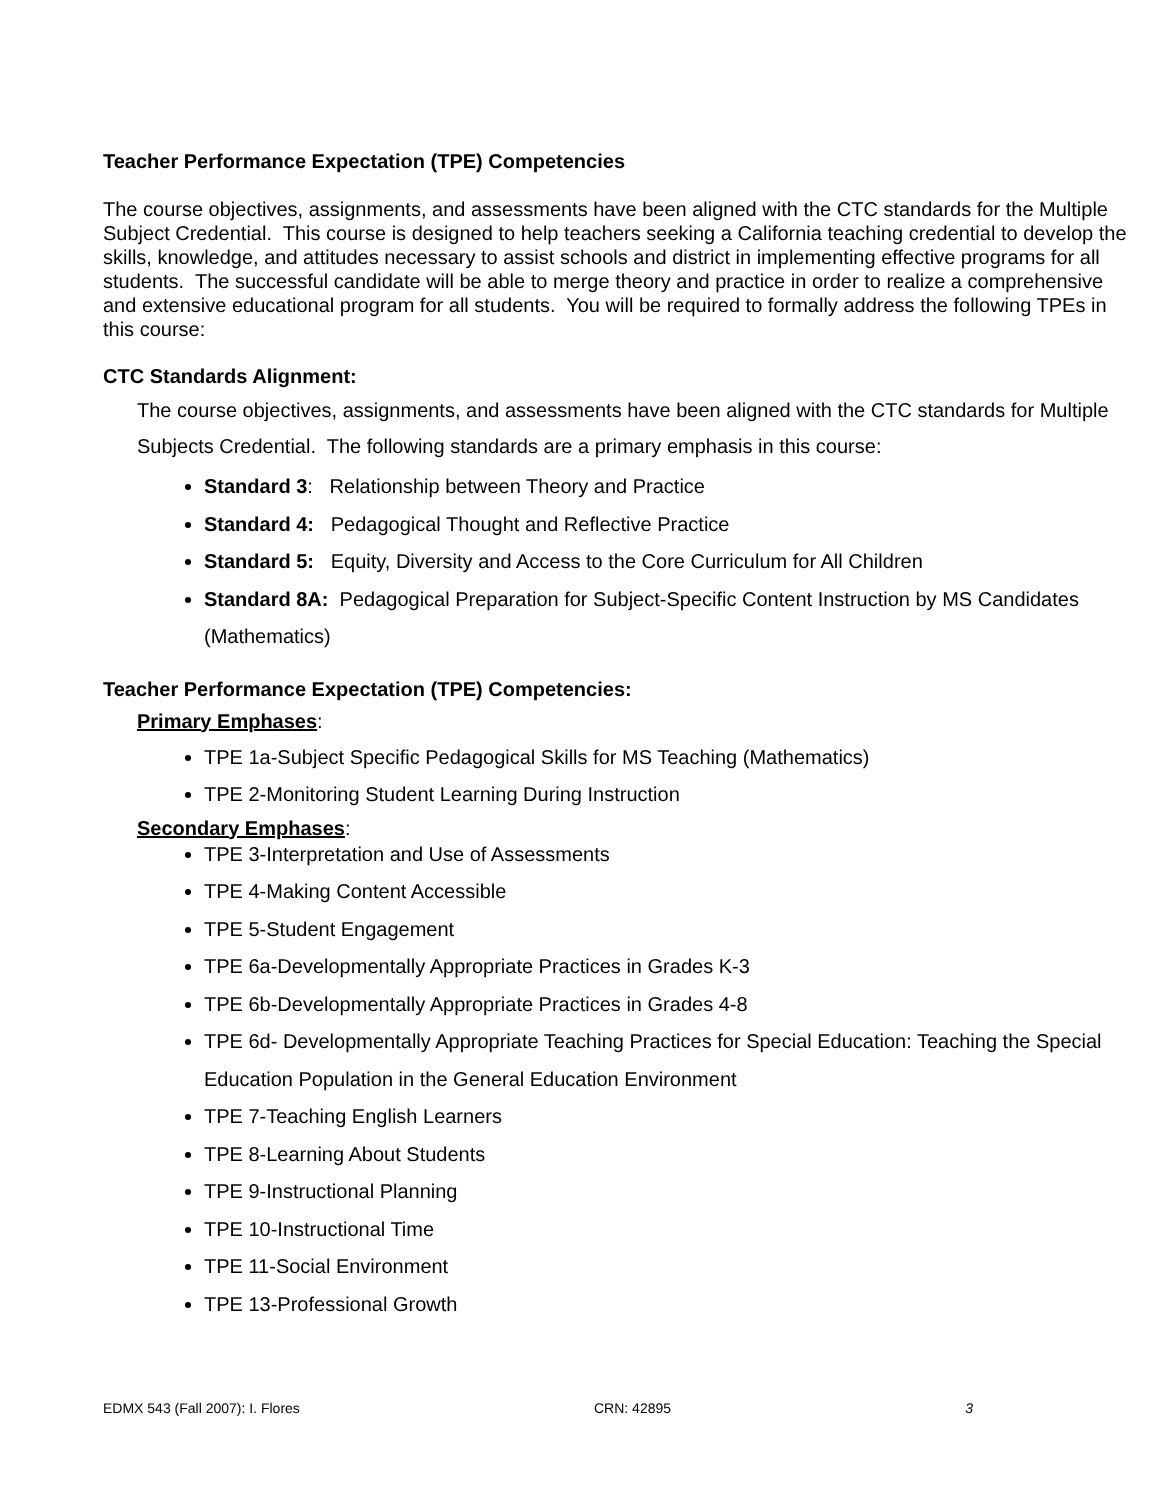Teacher Performance Expectation (TPE) Competencies
The course objectives, assignments, and assessments have been aligned with the CTC standards for the Multiple Subject Credential. This course is designed to help teachers seeking a California teaching credential to develop the skills, knowledge, and attitudes necessary to assist schools and district in implementing effective programs for all students. The successful candidate will be able to merge theory and practice in order to realize a comprehensive and extensive educational program for all students. You will be required to formally address the following TPEs in this course:
CTC Standards Alignment:
The course objectives, assignments, and assessments have been aligned with the CTC standards for Multiple Subjects Credential. The following standards are a primary emphasis in this course:
Standard 3: Relationship between Theory and Practice
Standard 4: Pedagogical Thought and Reflective Practice
Standard 5: Equity, Diversity and Access to the Core Curriculum for All Children
Standard 8A: Pedagogical Preparation for Subject-Specific Content Instruction by MS Candidates (Mathematics)
Teacher Performance Expectation (TPE) Competencies:
Primary Emphases:
TPE 1a-Subject Specific Pedagogical Skills for MS Teaching (Mathematics)
TPE 2-Monitoring Student Learning During Instruction
Secondary Emphases:
TPE 3-Interpretation and Use of Assessments
TPE 4-Making Content Accessible
TPE 5-Student Engagement
TPE 6a-Developmentally Appropriate Practices in Grades K-3
TPE 6b-Developmentally Appropriate Practices in Grades 4-8
TPE 6d- Developmentally Appropriate Teaching Practices for Special Education: Teaching the Special Education Population in the General Education Environment
TPE 7-Teaching English Learners
TPE 8-Learning About Students
TPE 9-Instructional Planning
TPE 10-Instructional Time
TPE 11-Social Environment
TPE 13-Professional Growth
EDMX 543 (Fall 2007): I. Flores CRN: 42895 3